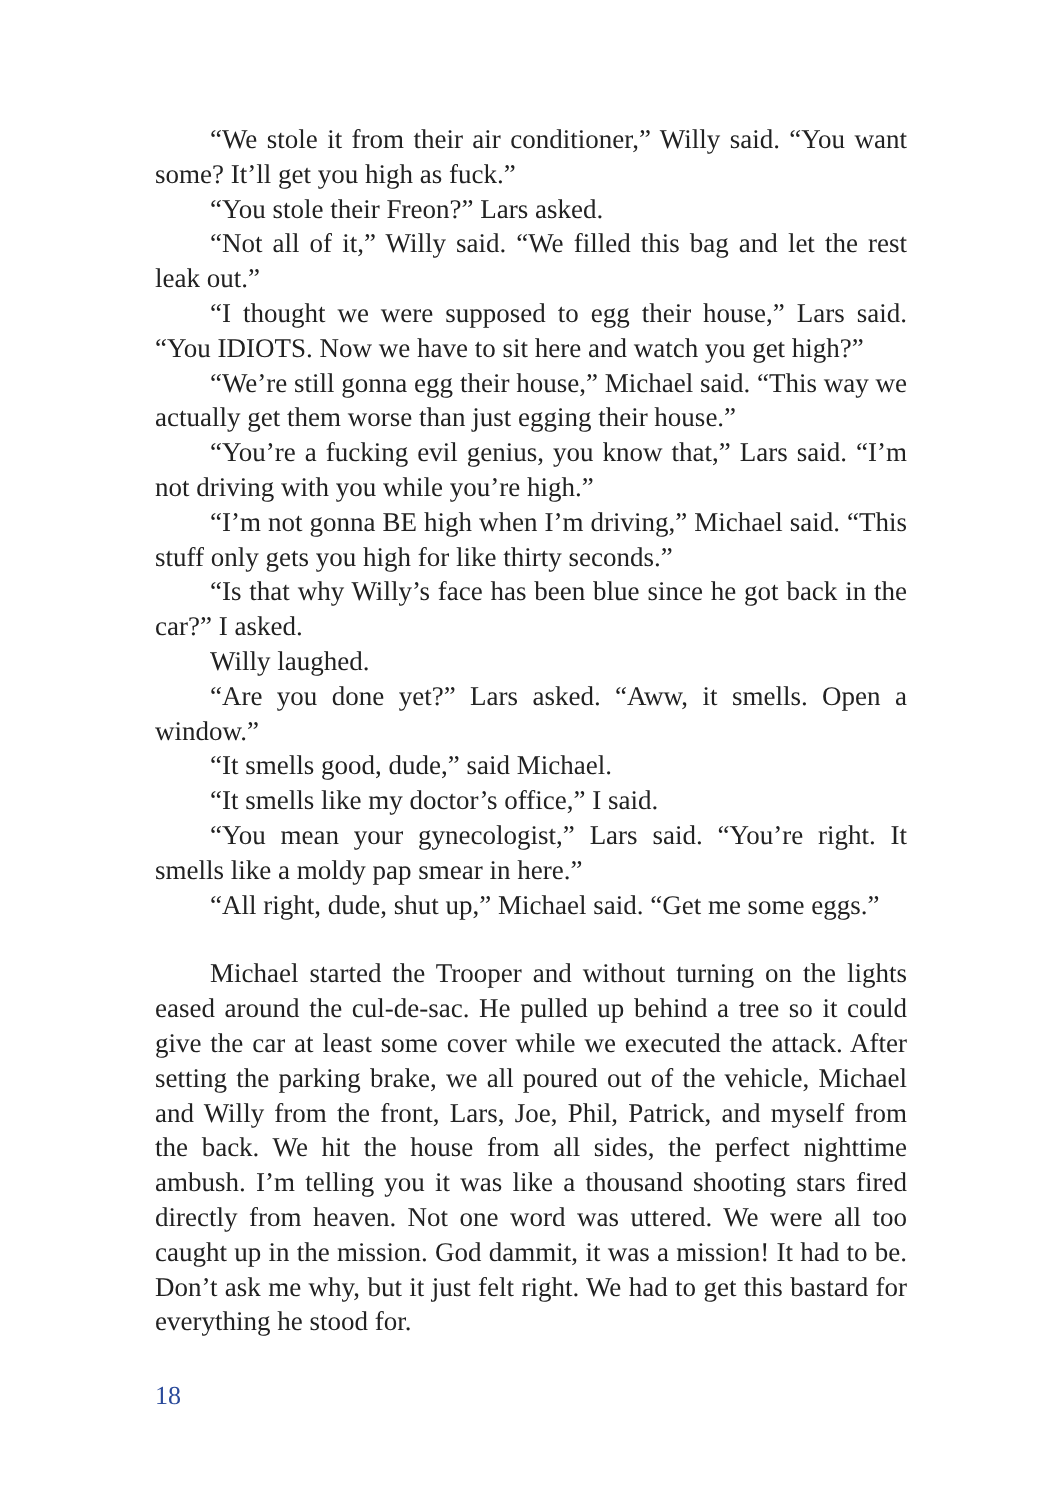“We stole it from their air conditioner,” Willy said. “You want some? It’ll get you high as fuck.”
“You stole their Freon?” Lars asked.
“Not all of it,” Willy said. “We filled this bag and let the rest leak out.”
“I thought we were supposed to egg their house,” Lars said. “You IDIOTS. Now we have to sit here and watch you get high?”
“We’re still gonna egg their house,” Michael said. “This way we actually get them worse than just egging their house.”
“You’re a fucking evil genius, you know that,” Lars said. “I’m not driving with you while you’re high.”
“I’m not gonna BE high when I’m driving,” Michael said. “This stuff only gets you high for like thirty seconds.”
“Is that why Willy’s face has been blue since he got back in the car?” I asked.
Willy laughed.
“Are you done yet?” Lars asked. “Aww, it smells. Open a window.”
“It smells good, dude,” said Michael.
“It smells like my doctor’s office,” I said.
“You mean your gynecologist,” Lars said. “You’re right. It smells like a moldy pap smear in here.”
“All right, dude, shut up,” Michael said. “Get me some eggs.”
Michael started the Trooper and without turning on the lights eased around the cul-de-sac. He pulled up behind a tree so it could give the car at least some cover while we executed the attack. After setting the parking brake, we all poured out of the vehicle, Michael and Willy from the front, Lars, Joe, Phil, Patrick, and myself from the back. We hit the house from all sides, the perfect nighttime ambush. I’m telling you it was like a thousand shooting stars fired directly from heaven. Not one word was uttered. We were all too caught up in the mission. God dammit, it was a mission! It had to be. Don’t ask me why, but it just felt right. We had to get this bastard for everything he stood for.
18